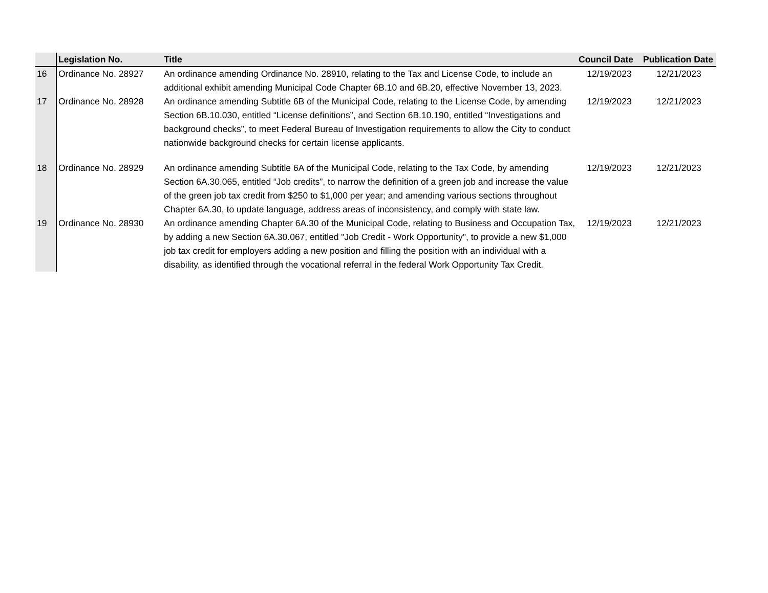| | Legislation No. | Title | Council Date | Publication Date |
| --- | --- | --- | --- | --- |
| 16 | Ordinance No. 28927 | An ordinance amending Ordinance No. 28910, relating to the Tax and License Code, to include an additional exhibit amending Municipal Code Chapter 6B.10 and 6B.20, effective November 13, 2023. | 12/19/2023 | 12/21/2023 |
| 17 | Ordinance No. 28928 | An ordinance amending Subtitle 6B of the Municipal Code, relating to the License Code, by amending Section 6B.10.030, entitled “License definitions”, and Section 6B.10.190, entitled “Investigations and background checks”, to meet Federal Bureau of Investigation requirements to allow the City to conduct nationwide background checks for certain license applicants. | 12/19/2023 | 12/21/2023 |
| 18 | Ordinance No. 28929 | An ordinance amending Subtitle 6A of the Municipal Code, relating to the Tax Code, by amending Section 6A.30.065, entitled “Job credits”, to narrow the definition of a green job and increase the value of the green job tax credit from $250 to $1,000 per year; and amending various sections throughout Chapter 6A.30, to update language, address areas of inconsistency, and comply with state law. | 12/19/2023 | 12/21/2023 |
| 19 | Ordinance No. 28930 | An ordinance amending Chapter 6A.30 of the Municipal Code, relating to Business and Occupation Tax, by adding a new Section 6A.30.067, entitled "Job Credit - Work Opportunity", to provide a new $1,000 job tax credit for employers adding a new position and filling the position with an individual with a disability, as identified through the vocational referral in the federal Work Opportunity Tax Credit. | 12/19/2023 | 12/21/2023 |